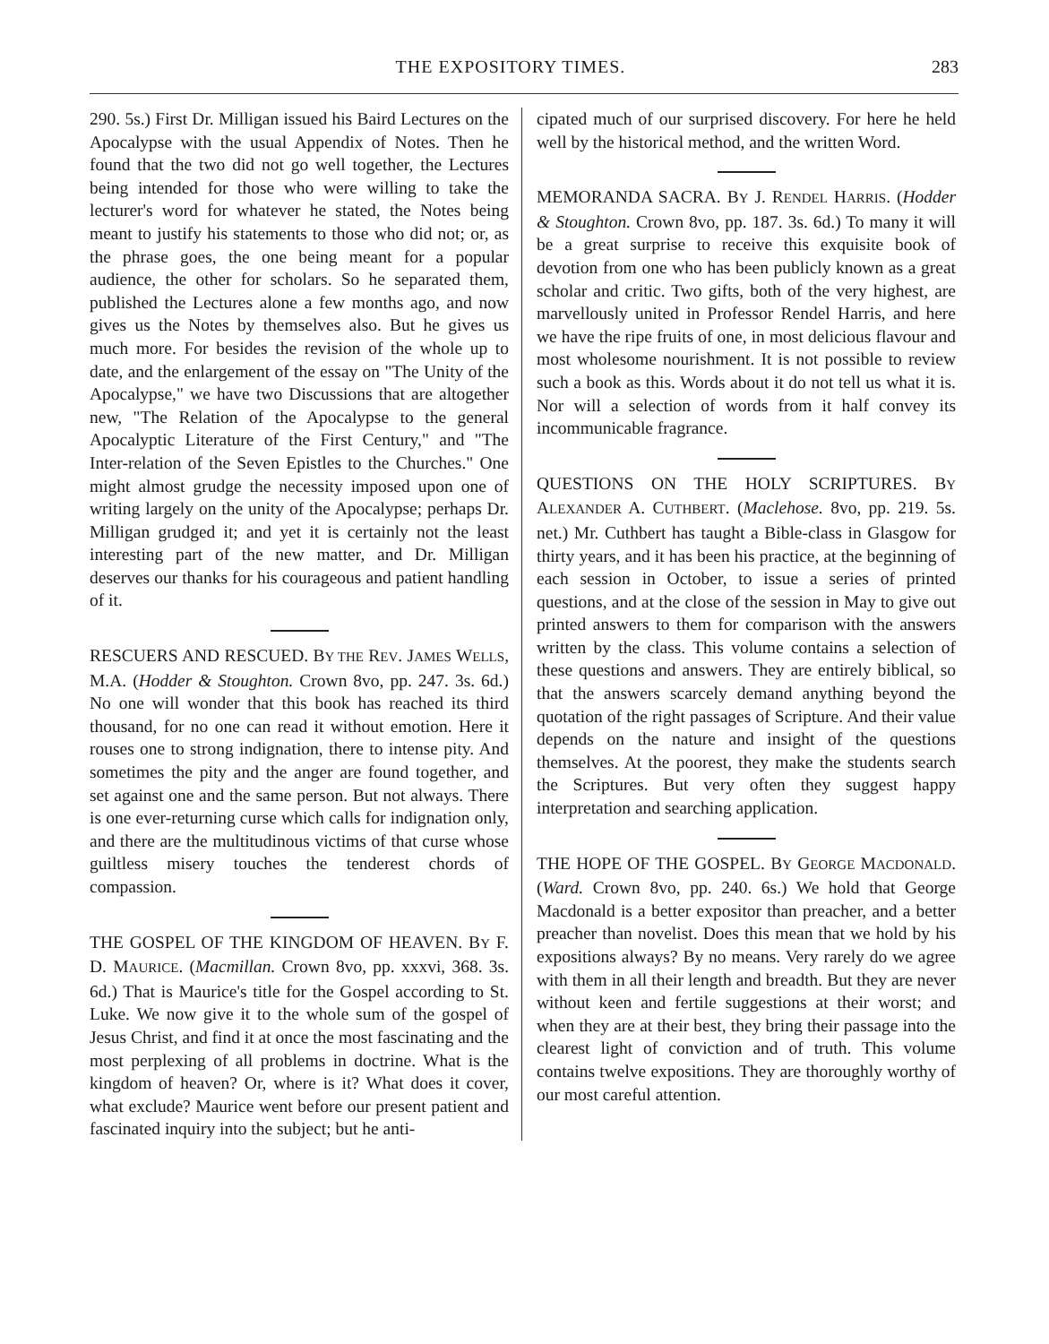THE EXPOSITORY TIMES. 283
290. 5s.) First Dr. Milligan issued his Baird Lectures on the Apocalypse with the usual Appendix of Notes. Then he found that the two did not go well together, the Lectures being intended for those who were willing to take the lecturer's word for whatever he stated, the Notes being meant to justify his statements to those who did not; or, as the phrase goes, the one being meant for a popular audience, the other for scholars. So he separated them, published the Lectures alone a few months ago, and now gives us the Notes by themselves also. But he gives us much more. For besides the revision of the whole up to date, and the enlargement of the essay on "The Unity of the Apocalypse," we have two Discussions that are altogether new, "The Relation of the Apocalypse to the general Apocalyptic Literature of the First Century," and "The Inter-relation of the Seven Epistles to the Churches." One might almost grudge the necessity imposed upon one of writing largely on the unity of the Apocalypse; perhaps Dr. Milligan grudged it; and yet it is certainly not the least interesting part of the new matter, and Dr. Milligan deserves our thanks for his courageous and patient handling of it.
RESCUERS AND RESCUED. BY THE REV. JAMES WELLS, M.A. (Hodder & Stoughton. Crown 8vo, pp. 247. 3s. 6d.) No one will wonder that this book has reached its third thousand, for no one can read it without emotion. Here it rouses one to strong indignation, there to intense pity. And sometimes the pity and the anger are found together, and set against one and the same person. But not always. There is one ever-returning curse which calls for indignation only, and there are the multitudinous victims of that curse whose guiltless misery touches the tenderest chords of compassion.
THE GOSPEL OF THE KINGDOM OF HEAVEN. BY F. D. MAURICE. (Macmillan. Crown 8vo, pp. xxxvi, 368. 3s. 6d.) That is Maurice's title for the Gospel according to St. Luke. We now give it to the whole sum of the gospel of Jesus Christ, and find it at once the most fascinating and the most perplexing of all problems in doctrine. What is the kingdom of heaven? Or, where is it? What does it cover, what exclude? Maurice went before our present patient and fascinated inquiry into the subject; but he anti-
cipated much of our surprised discovery. For here he held well by the historical method, and the written Word.
MEMORANDA SACRA. BY J. RENDEL HARRIS. (Hodder & Stoughton. Crown 8vo, pp. 187. 3s. 6d.) To many it will be a great surprise to receive this exquisite book of devotion from one who has been publicly known as a great scholar and critic. Two gifts, both of the very highest, are marvellously united in Professor Rendel Harris, and here we have the ripe fruits of one, in most delicious flavour and most wholesome nourishment. It is not possible to review such a book as this. Words about it do not tell us what it is. Nor will a selection of words from it half convey its incommunicable fragrance.
QUESTIONS ON THE HOLY SCRIPTURES. BY ALEXANDER A. CUTHBERT. (Maclehose. 8vo, pp. 219. 5s. net.) Mr. Cuthbert has taught a Bible-class in Glasgow for thirty years, and it has been his practice, at the beginning of each session in October, to issue a series of printed questions, and at the close of the session in May to give out printed answers to them for comparison with the answers written by the class. This volume contains a selection of these questions and answers. They are entirely biblical, so that the answers scarcely demand anything beyond the quotation of the right passages of Scripture. And their value depends on the nature and insight of the questions themselves. At the poorest, they make the students search the Scriptures. But very often they suggest happy interpretation and searching application.
THE HOPE OF THE GOSPEL. BY GEORGE MACDONALD. (Ward. Crown 8vo, pp. 240. 6s.) We hold that George Macdonald is a better expositor than preacher, and a better preacher than novelist. Does this mean that we hold by his expositions always? By no means. Very rarely do we agree with them in all their length and breadth. But they are never without keen and fertile suggestions at their worst; and when they are at their best, they bring their passage into the clearest light of conviction and of truth. This volume contains twelve expositions. They are thoroughly worthy of our most careful attention.